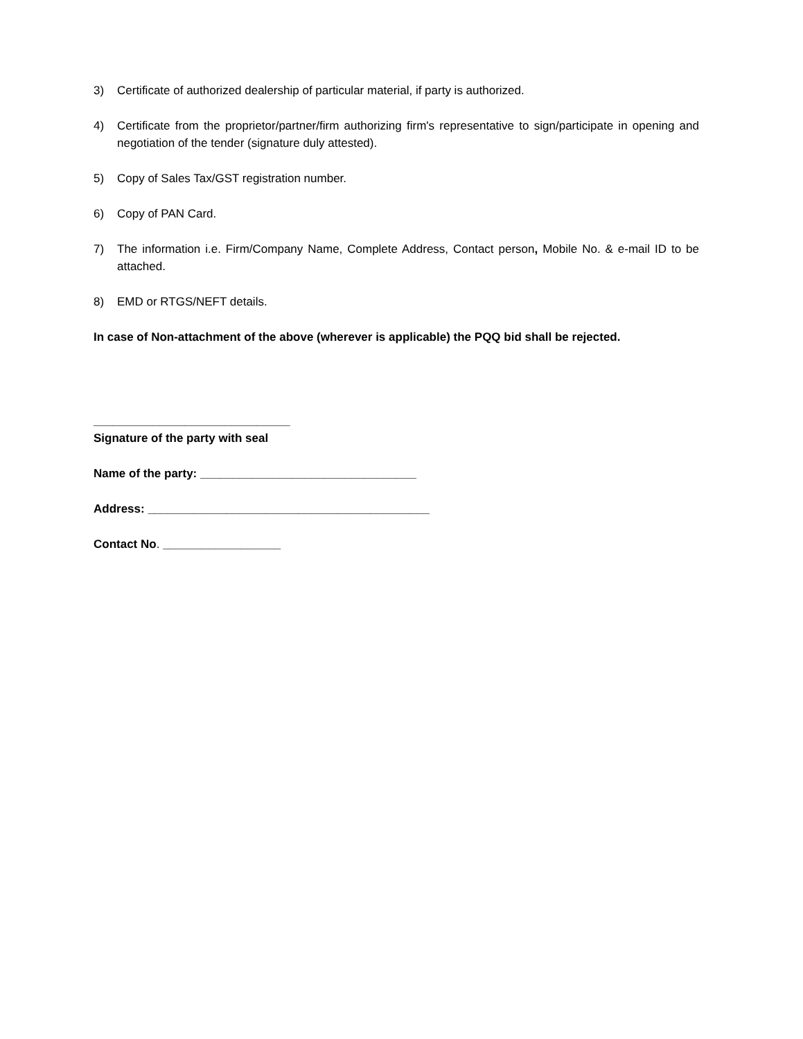3) Certificate of authorized dealership of particular material, if party is authorized.
4) Certificate from the proprietor/partner/firm authorizing firm's representative to sign/participate in opening and negotiation of the tender (signature duly attested).
5) Copy of Sales Tax/GST registration number.
6) Copy of PAN Card.
7) The information i.e. Firm/Company Name, Complete Address, Contact person, Mobile No. & e-mail ID to be attached.
8) EMD or RTGS/NEFT details.
In case of Non-attachment of the above (wherever is applicable) the PQQ bid shall be rejected.
______________________________
Signature of the party with seal
Name of the party: _________________________________
Address: ___________________________________________
Contact No. __________________